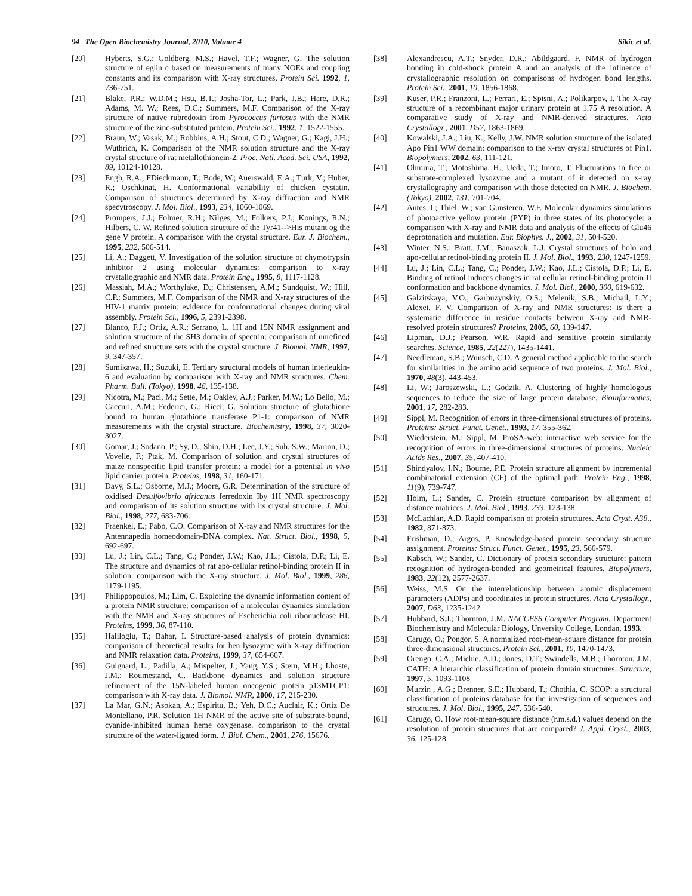94 The Open Biochemistry Journal, 2010, Volume 4 Sikic et al.
[20] Hyberts, S.G.; Goldberg, M.S.; Havel, T.F.; Wagner, G. The solution structure of eglin c based on measurements of many NOEs and coupling constants and its comparison with X-ray structures. Protein Sci. 1992, 1, 736-751.
[21] Blake, P.R.; W.D.M.; Hsu, B.T.; Josha-Tor, L.; Park, J.B.; Hare, D.R.; Adams, M. W.; Rees, D.C.; Summers, M.F. Comparison of the X-ray structure of native rubredoxin from Pyrococcus furiosus with the NMR structure of the zinc-substituted protein. Protein Sci., 1992, 1, 1522-1555.
[22] Braun, W.; Vasak, M.; Robbins, A.H.; Stout, C.D.; Wagner, G.; Kagi, J.H.; Wuthrich, K. Comparison of the NMR solution structure and the X-ray crystal structure of rat metallothionein-2. Proc. Natl. Acad. Sci. USA, 1992, 89, 10124-10128.
[23] Engh, R.A.; FDieckmann, T.; Bode, W.; Auerswald, E.A.; Turk, V.; Huber, R.; Oschkinat, H. Conformational variability of chicken cystatin. Comparison of structures determined by X-ray diffraction and NMR specvtroscopy. J. Mol. Biol., 1993, 234, 1060-1069.
[24] Prompers, J.J.; Folmer, R.H.; Nilges, M.; Folkers, P.J.; Konings, R.N.; Hilbers, C. W. Refined solution structure of the Tyr41-->His mutant og the gene V protein. A comparison with the crystal structure. Eur. J. Biochem., 1995, 232, 506-514.
[25] Li, A.; Daggett, V. Investigation of the solution structure of chymotrypsin inhibitor 2 using molecular dynamics: comparison to x-ray crystallographic and NMR data. Protein Eng., 1995, 8, 1117-1128.
[26] Massiah, M.A.; Worthylake, D.; Christensen, A.M.; Sundquist, W.; Hill, C.P.; Summers, M.F. Comparison of the NMR and X-ray structures of the HIV-1 matrix protein: evidence for conformational changes during viral assembly. Protein Sci., 1996, 5, 2391-2398.
[27] Blanco, F.J.; Ortiz, A.R.; Serrano, L. 1H and 15N NMR assignment and solution structure of the SH3 domain of spectrin: comparison of unrefined and refined structure sets with the crystal structure. J. Biomol. NMR, 1997, 9, 347-357.
[28] Sumikawa, H.; Suzuki, E. Tertiary structural models of human interleukin-6 and evaluation by comparison with X-ray and NMR structures. Chem. Pharm. Bull. (Tokyo), 1998, 46, 135-138.
[29] Nicotra, M.; Paci, M.; Sette, M.; Oakley, A.J.; Parker, M.W.; Lo Bello, M.; Caccuri, A.M.; Federici, G.; Ricci, G. Solution structure of glutathione bound to human glutathione transferase P1-1: comparison of NMR measurements with the crystal structure. Biochemistry, 1998, 37, 3020-3027.
[30] Gomar, J.; Sodano, P.; Sy, D.; Shin, D.H.; Lee, J.Y.; Suh, S.W.; Marion, D.; Vovelle, F.; Ptak, M. Comparison of solution and crystal structures of maize nonspecific lipid transfer protein: a model for a potential in vivo lipid carrier protein. Proteins, 1998, 31, 160-171.
[31] Davy, S.L.; Osborne, M.J.; Moore, G.R. Determination of the structure of oxidised Desulfovibrio africanus ferredoxin Iby 1H NMR spectroscopy and comparison of its solution structure with its crystal structure. J. Mol. Biol., 1998, 277, 683-706.
[32] Fraenkel, E.; Pabo, C.O. Comparison of X-ray and NMR structures for the Antennapedia homeodomain-DNA complex. Nat. Struct. Biol., 1998, 5, 692-697.
[33] Lu, J.; Lin, C.L.; Tang, C.; Ponder, J.W.; Kao, J.L.; Cistola, D.P.; Li, E. The structure and dynamics of rat apo-cellular retinol-binding protein II in solution: comparison with the X-ray structure. J. Mol. Biol., 1999, 286, 1179-1195.
[34] Philippopoulos, M.; Lim, C. Exploring the dynamic information content of a protein NMR structure: comparison of a molecular dynamics simulation with the NMR and X-ray structures of Escherichia coli ribonuclease HI. Proteins, 1999, 36, 87-110.
[35] Haliloglu, T.; Bahar, I. Structure-based analysis of protein dynamics: comparison of theoretical results for hen lysozyme with X-ray diffraction and NMR relaxation data. Proteins, 1999, 37, 654-667.
[36] Guignard, L.; Padilla, A.; Mispelter, J.; Yang, Y.S.; Stern, M.H.; Lhoste, J.M.; Roumestand, C. Backbone dynamics and solution structure refinement of the 15N-labeled human oncogenic protein p13MTCP1: comparison with X-ray data. J. Biomol. NMR, 2000, 17, 215-230.
[37] La Mar, G.N.; Asokan, A.; Espiritu, B.; Yeh, D.C.; Auclair, K.; Ortiz De Montellano, P.R. Solution 1H NMR of the active site of substrate-bound, cyanide-inhibited human heme oxygenase. comparison to the crystal structure of the water-ligated form. J. Biol. Chem., 2001, 276, 15676.
[38] Alexandrescu, A.T.; Snyder, D.R.; Abildgaard, F. NMR of hydrogen bonding in cold-shock protein A and an analysis of the influence of crystallographic resolution on comparisons of hydrogen bond lengths. Protein Sci., 2001, 10, 1856-1868.
[39] Kuser, P.R.; Franzoni, L.; Ferrari, E.; Spisni, A.; Polikarpov, I. The X-ray structure of a recombinant major urinary protein at 1.75 A resolution. A comparative study of X-ray and NMR-derived structures. Acta Crystallogr., 2001, D57, 1863-1869.
[40] Kowalski, J.A.; Liu, K.; Kelly, J.W. NMR solution structure of the isolated Apo Pin1 WW domain: comparison to the x-ray crystal structures of Pin1. Biopolymers, 2002, 63, 111-121.
[41] Ohmura, T.; Motoshima, H.; Ueda, T.; Imoto, T. Fluctuations in free or substrate-complexed lysozyme and a mutant of it detected on x-ray crystallography and comparison with those detected on NMR. J. Biochem. (Tokyo), 2002, 131, 701-704.
[42] Antes, I.; Thiel, W.; van Gunsteren, W.F. Molecular dynamics simulations of photoactive yellow protein (PYP) in three states of its photocycle: a comparison with X-ray and NMR data and analysis of the effects of Glu46 deprotonation and mutation. Eur. Biophys. J., 2002, 31, 504-520.
[43] Winter, N.S.; Bratt, J.M.; Banaszak, L.J. Crystal structures of holo and apo-cellular retinol-binding protein II. J. Mol. Biol., 1993, 230, 1247-1259.
[44] Lu, J.; Lin, C.L.; Tang, C.; Ponder, J.W.; Kao, J.L.; Cistola, D.P.; Li, E. Binding of retinol induces changes in rat cellular retinol-binding protein II conformation and backbone dynamics. J. Mol. Biol., 2000, 300, 619-632.
[45] Galzitskaya, V.O.; Garbuzynskiy, O.S.; Melenik, S.B.; Michail, L.Y.; Alexei, F. V. Comparison of X-ray and NMR structures: is there a systematic difference in residue contacts between X-ray and NMR-resolved protein structures? Proteins, 2005, 60, 139-147.
[46] Lipman, D.J.; Pearson, W.R. Rapid and sensitive protein similarity searches. Science, 1985, 22(227), 1435-1441.
[47] Needleman, S.B.; Wunsch, C.D. A general method applicable to the search for similarities in the amino acid sequence of two proteins. J. Mol. Biol., 1970, 48(3), 443-453.
[48] Li, W.; Jaroszewski, L.; Godzik, A. Clustering of highly homologous sequences to reduce the size of large protein database. Bioinformatics, 2001, 17, 282-283.
[49] Sippl, M. Recognition of errors in three-dimensional structures of proteins. Proteins: Struct. Funct. Genet., 1993, 17, 355-362.
[50] Wiederstein, M.; Sippl, M. ProSA-web: interactive web service for the recognition of errors in three-dimensional structures of proteins. Nucleic Acids Res., 2007, 35, 407-410.
[51] Shindyalov, I.N.; Bourne, P.E. Protein structure alignment by incremental combinatorial extension (CE) of the optimal path. Protein Eng., 1998, 11(9), 739-747.
[52] Holm, L.; Sander, C. Protein structure comparison by alignment of distance matrices. J. Mol. Biol., 1993, 233, 123-138.
[53] McLachlan, A.D. Rapid comparison of protein structures. Acta Cryst. A38., 1982, 871-873.
[54] Frishman, D.; Argos, P. Knowledge-based protein secondary structure assignment. Proteins: Struct. Funct. Genet., 1995, 23, 566-579.
[55] Kabsch, W.; Sander, C. Dictionary of protein secondary structure: pattern recognition of hydrogen-bonded and geometrical features. Biopolymers, 1983, 22(12), 2577-2637.
[56] Weiss, M.S. On the interrelationship between atomic displacement parameters (ADPs) and coordinates in protein structures. Acta Crystallogr., 2007, D63, 1235-1242.
[57] Hubbard, S.J.; Thornton, J.M. NACCESS Computer Program, Department Biochemistry and Molecular Biology, Unversity College, Londan, 1993.
[58] Carugo, O.; Pongor, S. A normalized root-mean-square distance for protein three-dimensional structures. Protein Sci., 2001, 10, 1470-1473.
[59] Orengo, C.A.; Michie, A.D.; Jones, D.T.; Swindells, M.B.; Thornton, J.M. CATH: A hierarchic classification of protein domain structures. Structure, 1997, 5, 1093-1108
[60] Murzin , A.G.; Brenner, S.E.; Hubbard, T.; Chothia, C. SCOP: a structural classification of proteins database for the investigation of sequences and structures. J. Mol. Biol., 1995, 247, 536-540.
[61] Carugo, O. How root-mean-square distance (r.m.s.d.) values depend on the resolution of protein structures that are compared? J. Appl. Cryst., 2003, 36, 125-128.